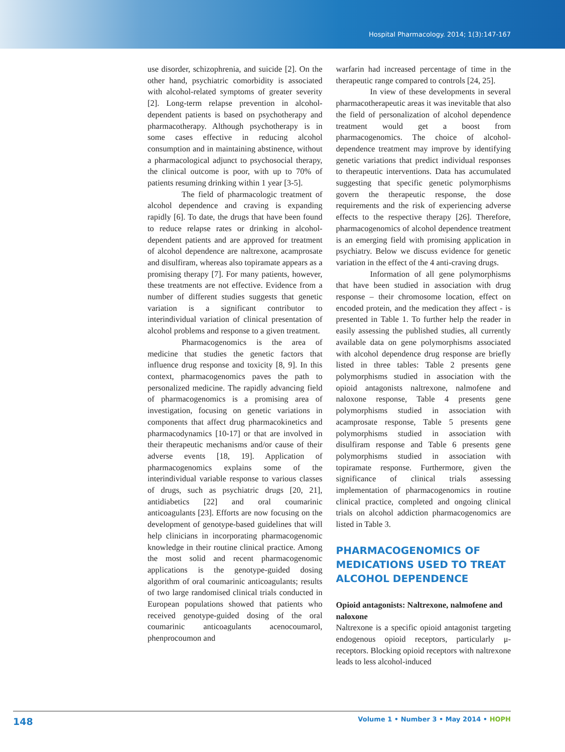Hospital Pharmacology. 2014; 1(3):147-167
use disorder, schizophrenia, and suicide [2]. On the other hand, psychiatric comorbidity is associated with alcohol-related symptoms of greater severity [2]. Long-term relapse prevention in alcohol-dependent patients is based on psychotherapy and pharmacotherapy. Although psychotherapy is in some cases effective in reducing alcohol consumption and in maintaining abstinence, without a pharmacological adjunct to psychosocial therapy, the clinical outcome is poor, with up to 70% of patients resuming drinking within 1 year [3-5].
The field of pharmacologic treatment of alcohol dependence and craving is expanding rapidly [6]. To date, the drugs that have been found to reduce relapse rates or drinking in alcohol-dependent patients and are approved for treatment of alcohol dependence are naltrexone, acamprosate and disulfiram, whereas also topiramate appears as a promising therapy [7]. For many patients, however, these treatments are not effective. Evidence from a number of different studies suggests that genetic variation is a significant contributor to interindividual variation of clinical presentation of alcohol problems and response to a given treatment.
Pharmacogenomics is the area of medicine that studies the genetic factors that influence drug response and toxicity [8, 9]. In this context, pharmacogenomics paves the path to personalized medicine. The rapidly advancing field of pharmacogenomics is a promising area of investigation, focusing on genetic variations in components that affect drug pharmacokinetics and pharmacodynamics [10-17] or that are involved in their therapeutic mechanisms and/or cause of their adverse events [18, 19]. Application of pharmacogenomics explains some of the interindividual variable response to various classes of drugs, such as psychiatric drugs [20, 21], antidiabetics [22] and oral coumarinic anticoagulants [23]. Efforts are now focusing on the development of genotype-based guidelines that will help clinicians in incorporating pharmacogenomic knowledge in their routine clinical practice. Among the most solid and recent pharmacogenomic applications is the genotype-guided dosing algorithm of oral coumarinic anticoagulants; results of two large randomised clinical trials conducted in European populations showed that patients who received genotype-guided dosing of the oral coumarinic anticoagulants acenocoumarol, phenprocoumon and
warfarin had increased percentage of time in the therapeutic range compared to controls [24, 25].
In view of these developments in several pharmacotherapeutic areas it was inevitable that also the field of personalization of alcohol dependence treatment would get a boost from pharmacogenomics. The choice of alcohol-dependence treatment may improve by identifying genetic variations that predict individual responses to therapeutic interventions. Data has accumulated suggesting that specific genetic polymorphisms govern the therapeutic response, the dose requirements and the risk of experiencing adverse effects to the respective therapy [26]. Therefore, pharmacogenomics of alcohol dependence treatment is an emerging field with promising application in psychiatry. Below we discuss evidence for genetic variation in the effect of the 4 anti-craving drugs.
Information of all gene polymorphisms that have been studied in association with drug response – their chromosome location, effect on encoded protein, and the medication they affect - is presented in Table 1. To further help the reader in easily assessing the published studies, all currently available data on gene polymorphisms associated with alcohol dependence drug response are briefly listed in three tables: Table 2 presents gene polymorphisms studied in association with the opioid antagonists naltrexone, nalmofene and naloxone response, Table 4 presents gene polymorphisms studied in association with acamprosate response, Table 5 presents gene polymorphisms studied in association with disulfiram response and Table 6 presents gene polymorphisms studied in association with topiramate response. Furthermore, given the significance of clinical trials assessing implementation of pharmacogenomics in routine clinical practice, completed and ongoing clinical trials on alcohol addiction pharmacogenomics are listed in Table 3.
PHARMACOGENOMICS OF MEDICATIONS USED TO TREAT ALCOHOL DEPENDENCE
Opioid antagonists: Naltrexone, nalmofene and naloxone
Naltrexone is a specific opioid antagonist targeting endogenous opioid receptors, particularly μ-receptors. Blocking opioid receptors with naltrexone leads to less alcohol-induced
148 Volume 1 • Number 3 • May 2014 • HOPH